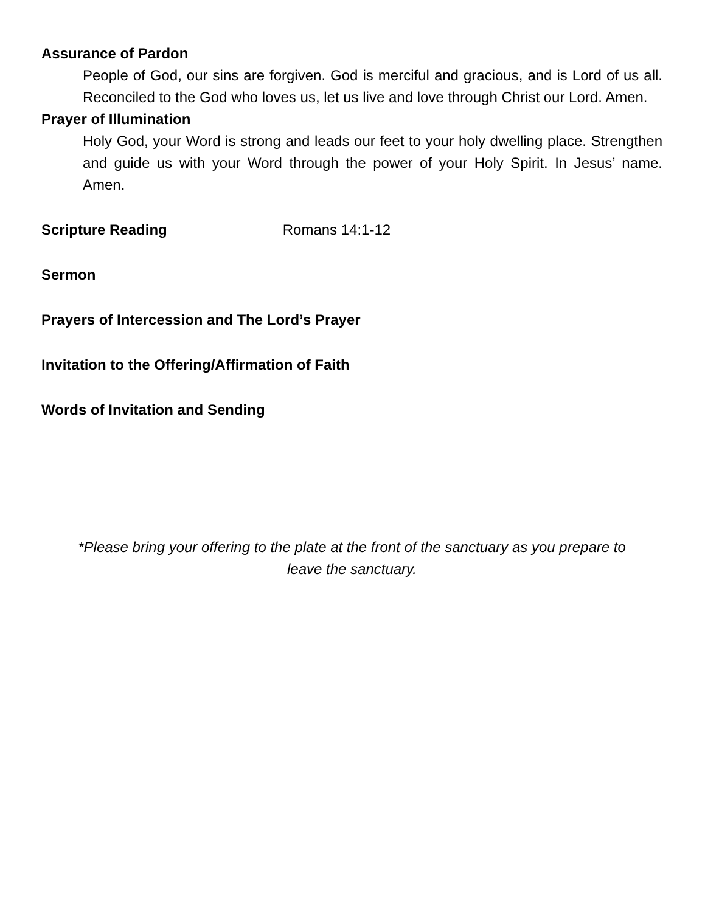Assurance of Pardon
People of God, our sins are forgiven. God is merciful and gracious, and is Lord of us all. Reconciled to the God who loves us, let us live and love through Christ our Lord. Amen.
Prayer of Illumination
Holy God, your Word is strong and leads our feet to your holy dwelling place. Strengthen and guide us with your Word through the power of your Holy Spirit. In Jesus’ name. Amen.
Scripture Reading
Romans 14:1-12
Sermon
Prayers of Intercession and The Lord’s Prayer
Invitation to the Offering/Affirmation of Faith
Words of Invitation and Sending
*Please bring your offering to the plate at the front of the sanctuary as you prepare to leave the sanctuary.